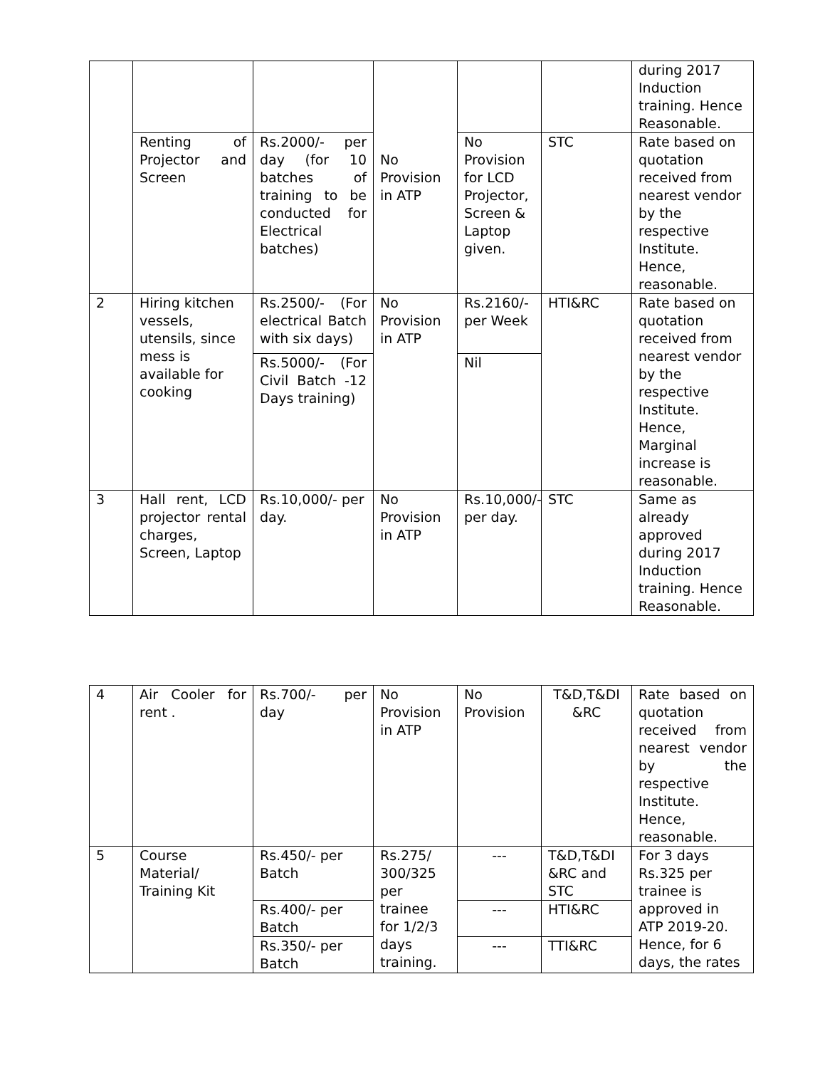| | | | No Provision in ATP | | | during 2017 Induction training. Hence Reasonable. |
| | Renting of Projector and Screen | Rs.2000/- per day (for 10 batches of training to be conducted for Electrical batches) | | No Provision for LCD Projector, Screen & Laptop given. | STC | Rate based on quotation received from nearest vendor by the respective Institute. Hence, reasonable. |
| 2 | Hiring kitchen vessels, utensils, since mess is available for cooking | Rs.2500/- (For electrical Batch with six days) | No Provision in ATP | Rs.2160/- per Week | HTI&RC | Rate based on quotation received from nearest vendor by the respective Institute. Hence, Marginal increase is reasonable. |
| | | Rs.5000/- (For Civil Batch -12 Days training) | | Nil | | |
| 3 | Hall rent, LCD projector rental charges, Screen, Laptop | Rs.10,000/- per day. | No Provision in ATP | Rs.10,000/- per day. | STC | Same as already approved during 2017 Induction training. Hence Reasonable. |
| 4 | Air Cooler for rent . | Rs.700/- per day | No Provision in ATP | No Provision | T&D,T&DI &RC | Rate based on quotation received from nearest vendor by the respective Institute. Hence, reasonable. |
| 5 | Course Material/ Training Kit | Rs.450/- per Batch | Rs.275/ 300/325 per trainee for 1/2/3 days training. | --- | T&D,T&DI &RC and STC | For 3 days Rs.325 per trainee is approved in ATP 2019-20. Hence, for 6 days, the rates |
| | | Rs.400/- per Batch | | --- | HTI&RC | |
| | | Rs.350/- per Batch | | --- | TTI&RC | |